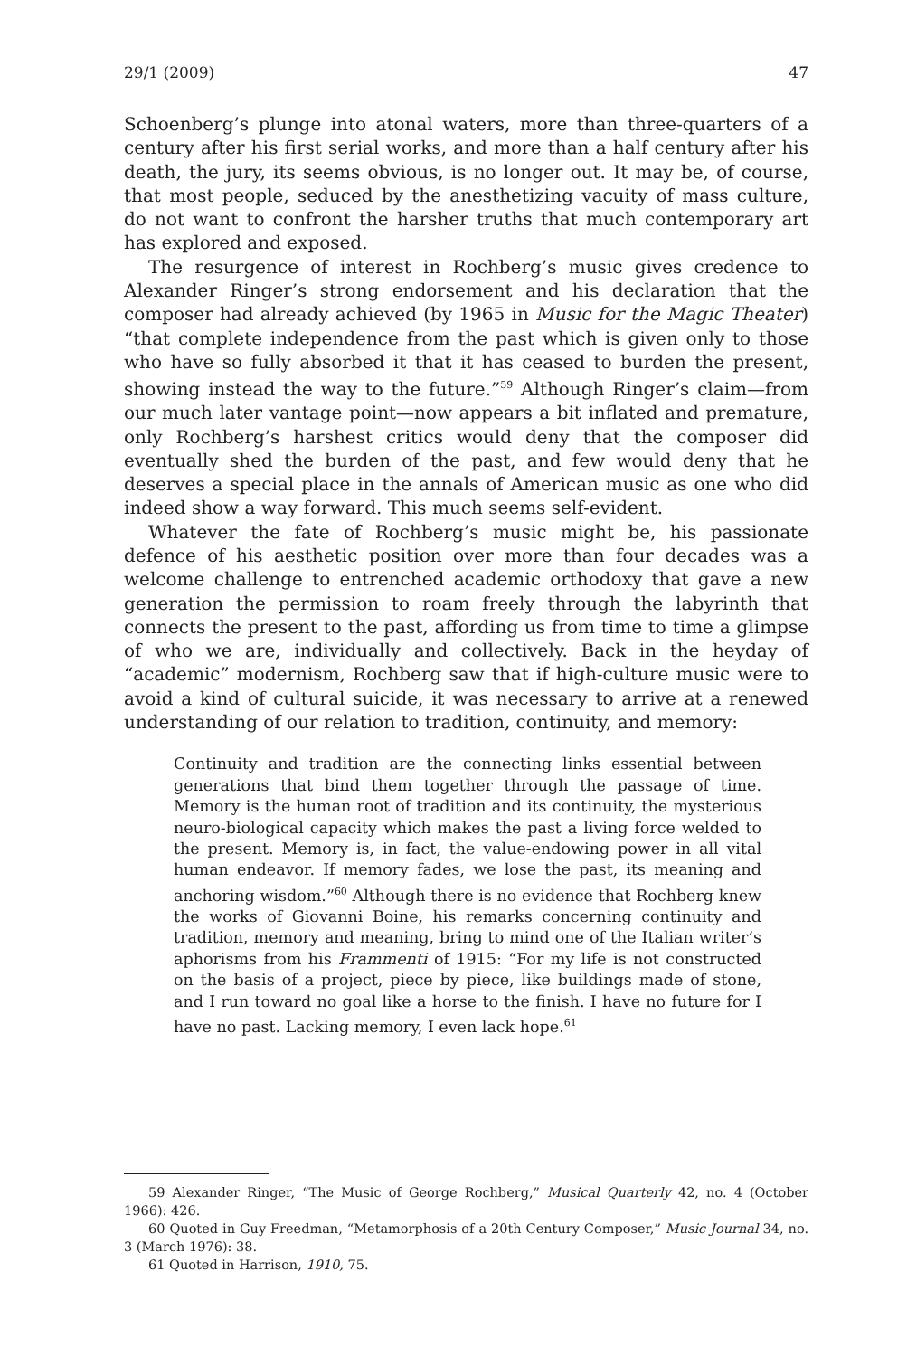29/1 (2009) 47
Schoenberg’s plunge into atonal waters, more than three-quarters of a century after his first serial works, and more than a half century after his death, the jury, its seems obvious, is no longer out. It may be, of course, that most people, seduced by the anesthetizing vacuity of mass culture, do not want to confront the harsher truths that much contemporary art has explored and exposed.
The resurgence of interest in Rochberg’s music gives credence to Alexander Ringer’s strong endorsement and his declaration that the composer had already achieved (by 1965 in Music for the Magic Theater) “that complete independence from the past which is given only to those who have so fully absorbed it that it has ceased to burden the present, showing instead the way to the future.”<sup>59</sup> Although Ringer’s claim—from our much later vantage point—now appears a bit inflated and premature, only Rochberg’s harshest critics would deny that the composer did eventually shed the burden of the past, and few would deny that he deserves a special place in the annals of American music as one who did indeed show a way forward. This much seems self-evident.
Whatever the fate of Rochberg’s music might be, his passionate defence of his aesthetic position over more than four decades was a welcome challenge to entrenched academic orthodoxy that gave a new generation the permission to roam freely through the labyrinth that connects the present to the past, affording us from time to time a glimpse of who we are, individually and collectively. Back in the heyday of “academic” modernism, Rochberg saw that if high-culture music were to avoid a kind of cultural suicide, it was necessary to arrive at a renewed understanding of our relation to tradition, continuity, and memory:
Continuity and tradition are the connecting links essential between generations that bind them together through the passage of time. Memory is the human root of tradition and its continuity, the mysterious neuro-biological capacity which makes the past a living force welded to the present. Memory is, in fact, the value-endowing power in all vital human endeavor. If memory fades, we lose the past, its meaning and anchoring wisdom.”<sup>60</sup> Although there is no evidence that Rochberg knew the works of Giovanni Boine, his remarks concerning continuity and tradition, memory and meaning, bring to mind one of the Italian writer’s aphorisms from his Frammenti of 1915: “For my life is not constructed on the basis of a project, piece by piece, like buildings made of stone, and I run toward no goal like a horse to the finish. I have no future for I have no past. Lacking memory, I even lack hope.<sup>61</sup>
59 Alexander Ringer, “The Music of George Rochberg,” Musical Quarterly 42, no. 4 (October 1966): 426.
60 Quoted in Guy Freedman, “Metamorphosis of a 20th Century Composer,” Music Journal 34, no. 3 (March 1976): 38.
61 Quoted in Harrison, 1910, 75.